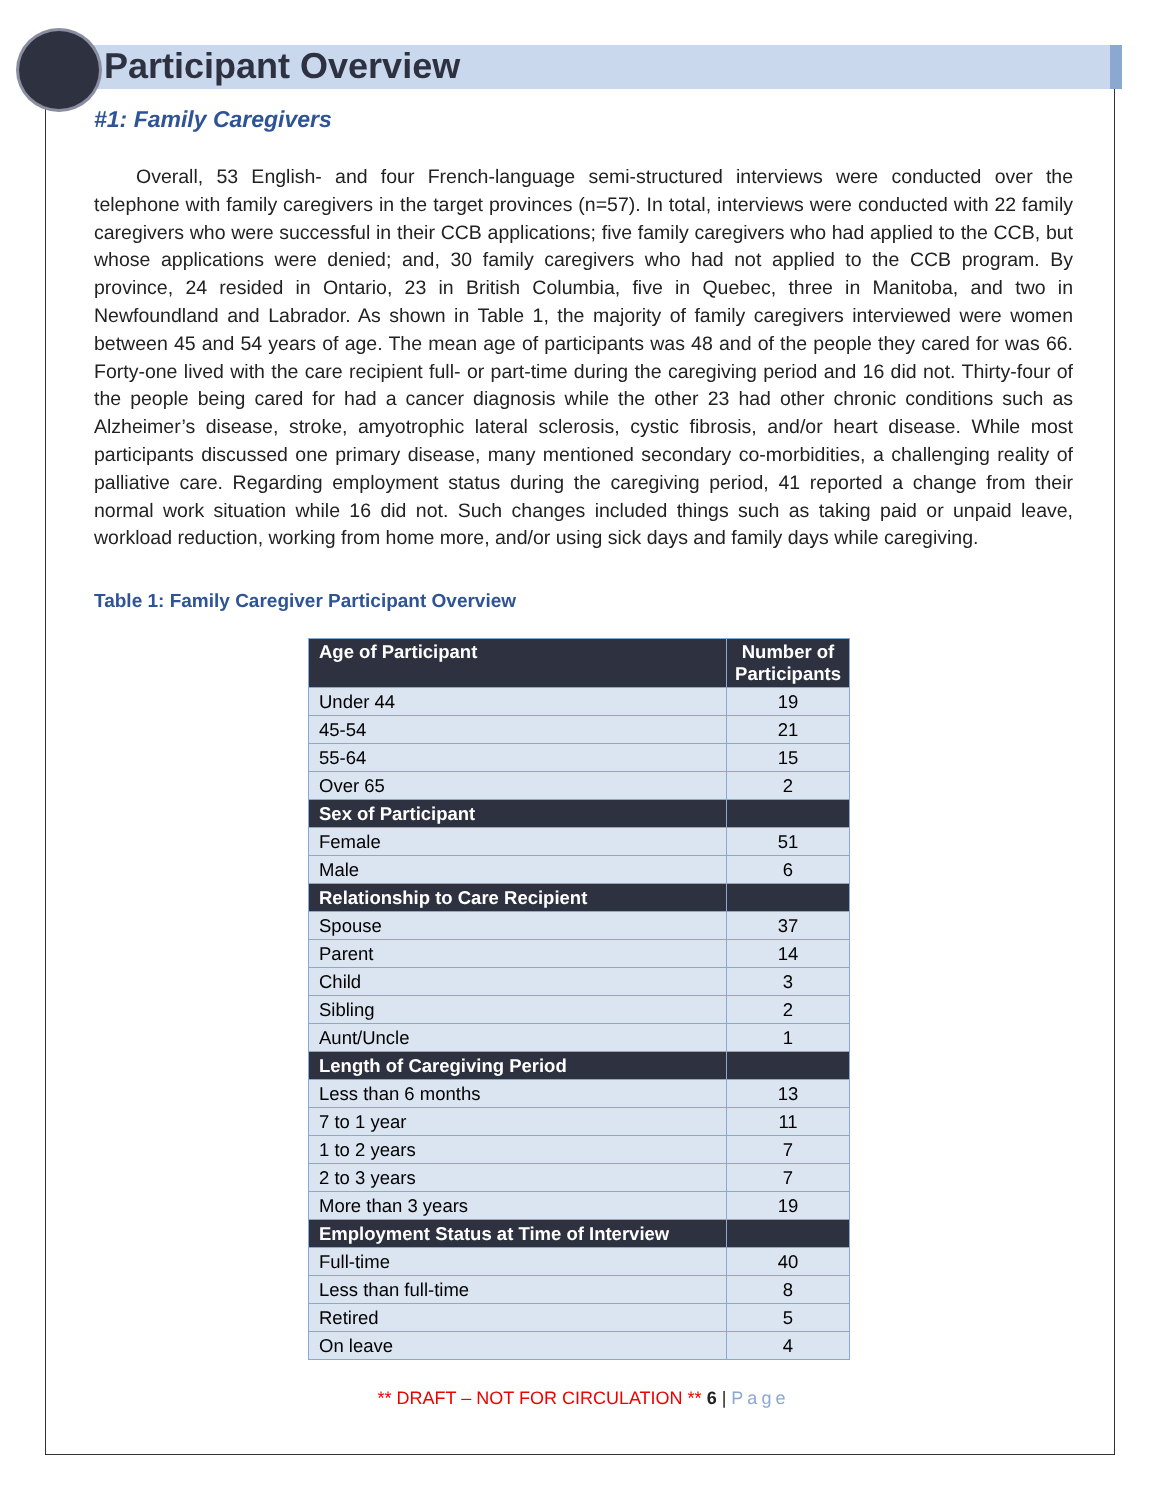Participant Overview
#1: Family Caregivers
Overall, 53 English- and four French-language semi-structured interviews were conducted over the telephone with family caregivers in the target provinces (n=57). In total, interviews were conducted with 22 family caregivers who were successful in their CCB applications; five family caregivers who had applied to the CCB, but whose applications were denied; and, 30 family caregivers who had not applied to the CCB program. By province, 24 resided in Ontario, 23 in British Columbia, five in Quebec, three in Manitoba, and two in Newfoundland and Labrador. As shown in Table 1, the majority of family caregivers interviewed were women between 45 and 54 years of age. The mean age of participants was 48 and of the people they cared for was 66. Forty-one lived with the care recipient full- or part-time during the caregiving period and 16 did not. Thirty-four of the people being cared for had a cancer diagnosis while the other 23 had other chronic conditions such as Alzheimer’s disease, stroke, amyotrophic lateral sclerosis, cystic fibrosis, and/or heart disease. While most participants discussed one primary disease, many mentioned secondary co-morbidities, a challenging reality of palliative care. Regarding employment status during the caregiving period, 41 reported a change from their normal work situation while 16 did not. Such changes included things such as taking paid or unpaid leave, workload reduction, working from home more, and/or using sick days and family days while caregiving.
Table 1: Family Caregiver Participant Overview
| Age of Participant | Number of Participants |
| --- | --- |
| Under 44 | 19 |
| 45-54 | 21 |
| 55-64 | 15 |
| Over 65 | 2 |
| Sex of Participant | |
| Female | 51 |
| Male | 6 |
| Relationship to Care Recipient | |
| Spouse | 37 |
| Parent | 14 |
| Child | 3 |
| Sibling | 2 |
| Aunt/Uncle | 1 |
| Length of Caregiving Period | |
| Less than 6 months | 13 |
| 7 to 1 year | 11 |
| 1 to 2 years | 7 |
| 2 to 3 years | 7 |
| More than 3 years | 19 |
| Employment Status at Time of Interview | |
| Full-time | 40 |
| Less than full-time | 8 |
| Retired | 5 |
| On leave | 4 |
** DRAFT – NOT FOR CIRCULATION ** 6 | Page